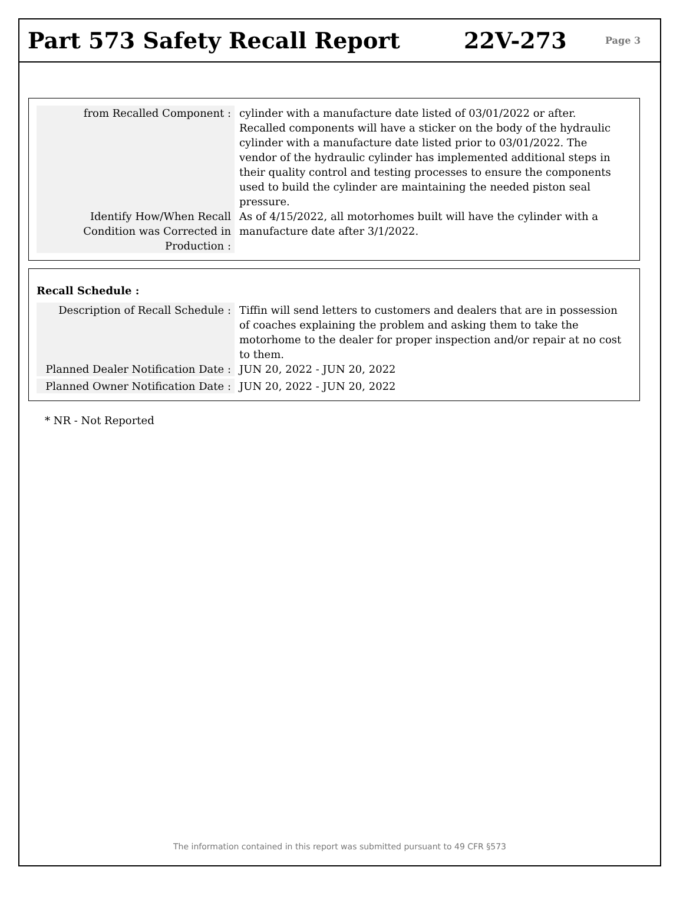Part 573 Safety Recall Report 22V-273
Page 3
from Recalled Component : cylinder with a manufacture date listed of 03/01/2022 or after. Recalled components will have a sticker on the body of the hydraulic cylinder with a manufacture date listed prior to 03/01/2022. The vendor of the hydraulic cylinder has implemented additional steps in their quality control and testing processes to ensure the components used to build the cylinder are maintaining the needed piston seal pressure.
Identify How/When Recall Condition was Corrected in Production :
As of 4/15/2022, all motorhomes built will have the cylinder with a manufacture date after 3/1/2022.
Recall Schedule :
Description of Recall Schedule :
Tiffin will send letters to customers and dealers that are in possession of coaches explaining the problem and asking them to take the motorhome to the dealer for proper inspection and/or repair at no cost to them.
Planned Dealer Notification Date :
JUN 20, 2022 - JUN 20, 2022
Planned Owner Notification Date :
JUN 20, 2022 - JUN 20, 2022
* NR - Not Reported
The information contained in this report was submitted pursuant to 49 CFR §573